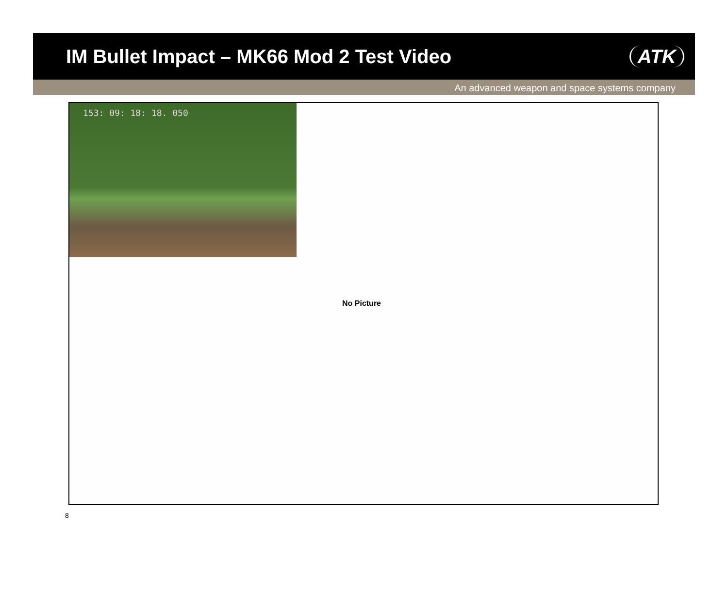IM Bullet Impact – MK66 Mod 2 Test Video
ATK
An advanced weapon and space systems company
153: 09: 18: 18. 050
No Picture
8